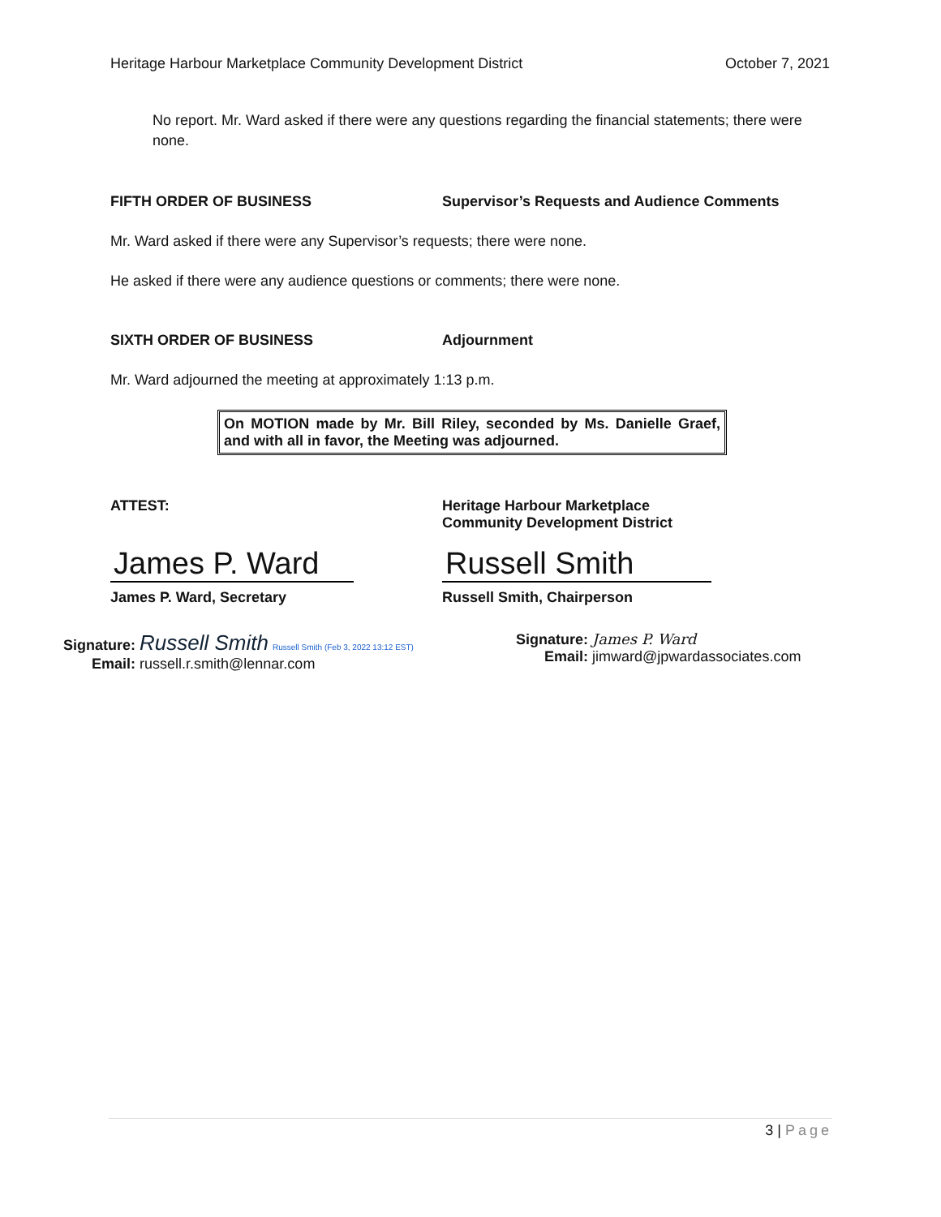Heritage Harbour Marketplace Community Development District October 7, 2021
No report. Mr. Ward asked if there were any questions regarding the financial statements; there were none.
FIFTH ORDER OF BUSINESS Supervisor’s Requests and Audience Comments
Mr. Ward asked if there were any Supervisor’s requests; there were none.
He asked if there were any audience questions or comments; there were none.
SIXTH ORDER OF BUSINESS Adjournment
Mr. Ward adjourned the meeting at approximately 1:13 p.m.
On MOTION made by Mr. Bill Riley, seconded by Ms. Danielle Graef, and with all in favor, the Meeting was adjourned.
ATTEST: Heritage Harbour Marketplace
Community Development District
James P. Ward Russell Smith
James P. Ward, Secretary Russell Smith, Chairperson
Signature: Russell Smith Russell Smith (Feb 3, 2022 13:12 EST)
Email: russell.r.smith@lennar.com
Signature: James P. Ward
Email: jimward@jpwardassociates.com
3 | Page